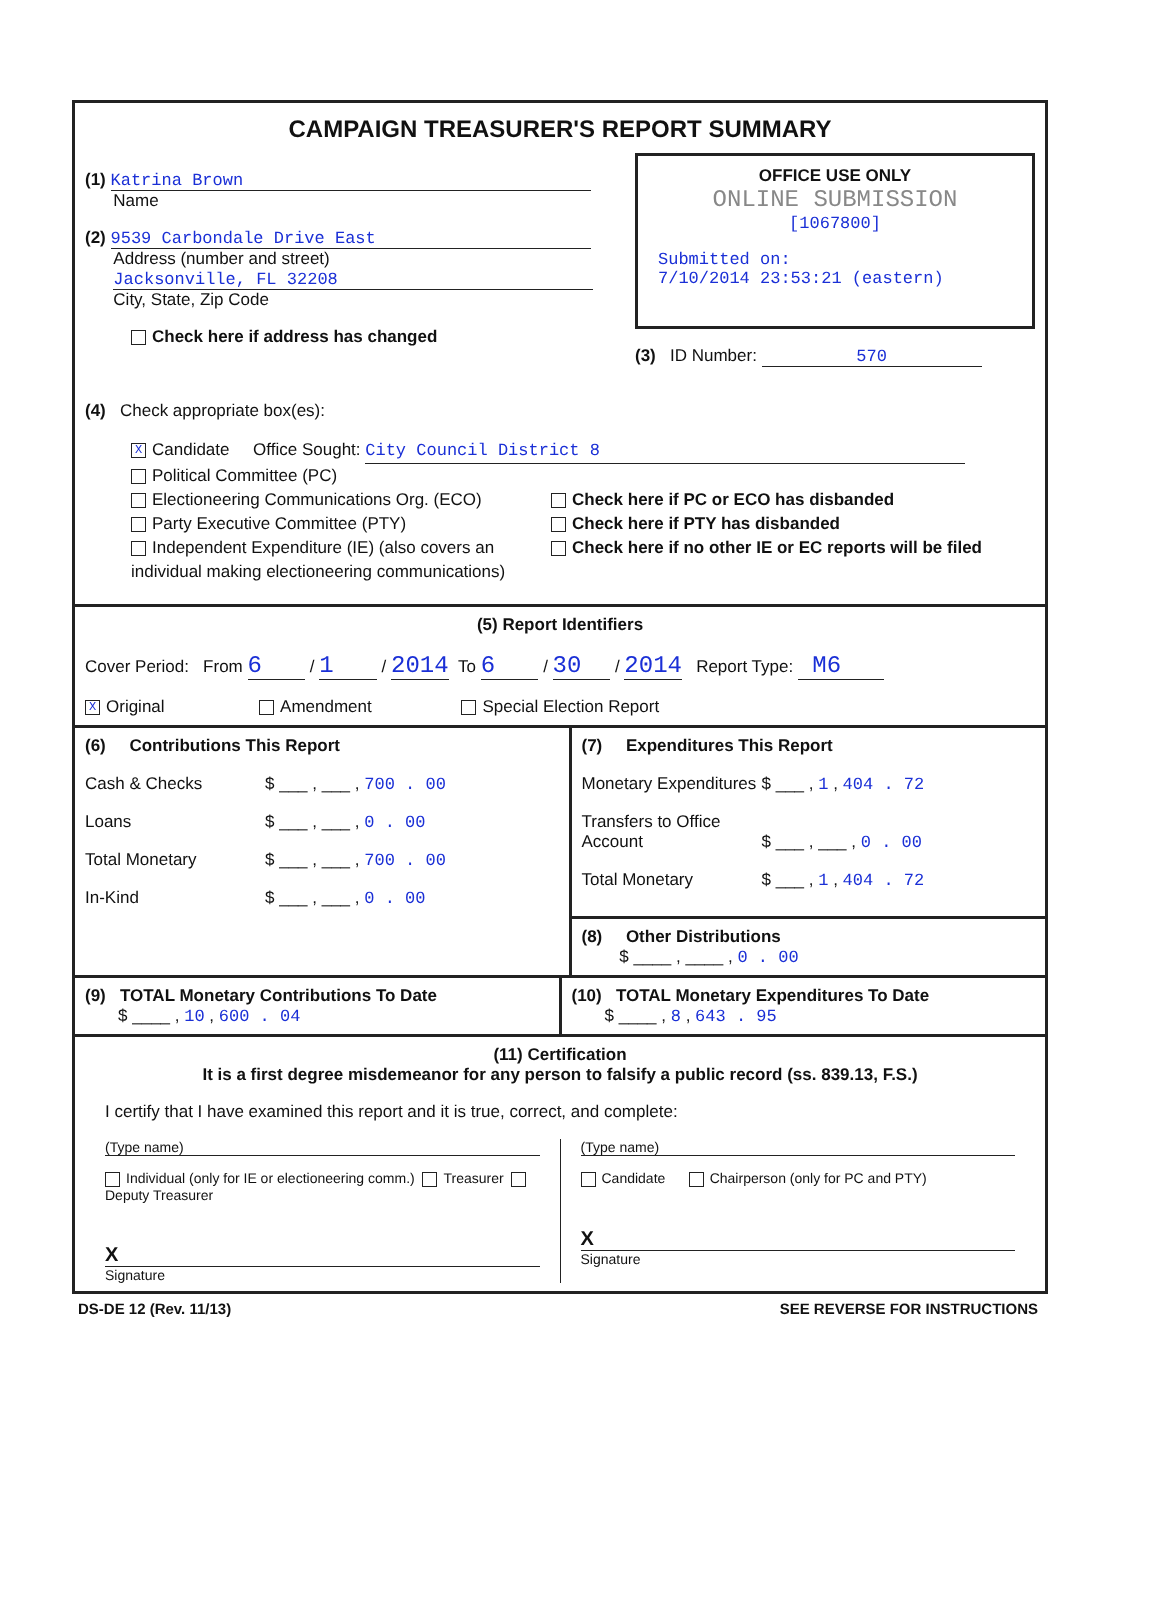CAMPAIGN TREASURER'S REPORT SUMMARY
(1) Katrina Brown
Name
(2) 9539 Carbondale Drive East
Address (number and street)
Jacksonville, FL 32208
City, State, Zip Code
Check here if address has changed
OFFICE USE ONLY
ONLINE SUBMISSION
[1067800]
Submitted on:
7/10/2014 23:53:21 (eastern)
(3) ID Number: 570
(4) Check appropriate box(es):
X Candidate Office Sought: City Council District 8
Political Committee (PC)
Electioneering Communications Org. (ECO)
Party Executive Committee (PTY)
Independent Expenditure (IE) (also covers an individual making electioneering communications)
Check here if PC or ECO has disbanded
Check here if PTY has disbanded
Check here if no other IE or EC reports will be filed
(5) Report Identifiers
Cover Period: From 6 / 1 / 2014 To 6 / 30 / 2014 Report Type: M6
X Original Amendment Special Election Report
(6) Contributions This Report
Cash & Checks $ ___ , ___ , 700 . 00
Loans $ ___ , ___ , 0 . 00
Total Monetary $ ___ , ___ , 700 . 00
In-Kind $ ___ , ___ , 0 . 00
(7) Expenditures This Report
Monetary Expenditures $ ___ , 1 , 404 . 72
Transfers to Office Account $ ___ , ___ , 0 . 00
Total Monetary $ ___ , 1 , 404 . 72
(8) Other Distributions
$ ____ , ____ , 0 . 00
(9) TOTAL Monetary Contributions To Date
$ ____ , 10 , 600 . 04
(10) TOTAL Monetary Expenditures To Date
$ ____ , 8 , 643 . 95
(11) Certification
It is a first degree misdemeanor for any person to falsify a public record (ss. 839.13, F.S.)
I certify that I have examined this report and it is true, correct, and complete:
(Type name)
Individual (only for IE or electioneering comm.) Treasurer Deputy Treasurer
X
Signature
(Type name)
Candidate Chairperson (only for PC and PTY)
X
Signature
DS-DE 12 (Rev. 11/13) SEE REVERSE FOR INSTRUCTIONS